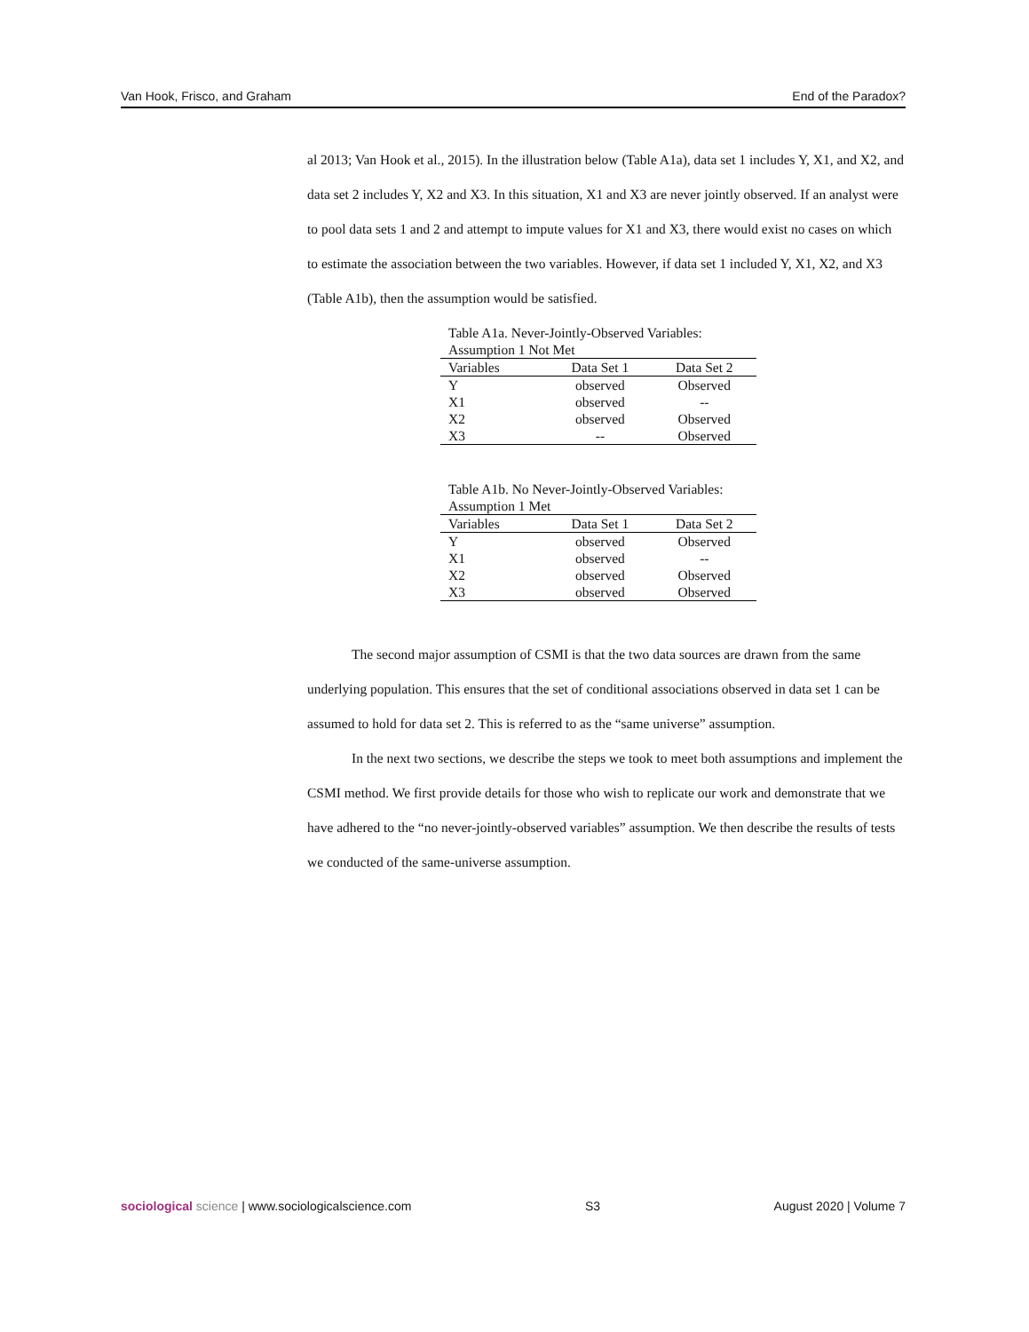Van Hook, Frisco, and Graham End of the Paradox?
al 2013; Van Hook et al., 2015). In the illustration below (Table A1a), data set 1 includes Y, X1, and X2, and data set 2 includes Y, X2 and X3. In this situation, X1 and X3 are never jointly observed. If an analyst were to pool data sets 1 and 2 and attempt to impute values for X1 and X3, there would exist no cases on which to estimate the association between the two variables. However, if data set 1 included Y, X1, X2, and X3 (Table A1b), then the assumption would be satisfied.
Table A1a. Never-Jointly-Observed Variables: Assumption 1 Not Met
| Variables | Data Set 1 | Data Set 2 |
| --- | --- | --- |
| Y | observed | Observed |
| X1 | observed | -- |
| X2 | observed | Observed |
| X3 | -- | Observed |
Table A1b. No Never-Jointly-Observed Variables: Assumption 1 Met
| Variables | Data Set 1 | Data Set 2 |
| --- | --- | --- |
| Y | observed | Observed |
| X1 | observed | -- |
| X2 | observed | Observed |
| X3 | observed | Observed |
The second major assumption of CSMI is that the two data sources are drawn from the same underlying population. This ensures that the set of conditional associations observed in data set 1 can be assumed to hold for data set 2. This is referred to as the “same universe” assumption.
In the next two sections, we describe the steps we took to meet both assumptions and implement the CSMI method. We first provide details for those who wish to replicate our work and demonstrate that we have adhered to the “no never-jointly-observed variables” assumption. We then describe the results of tests we conducted of the same-universe assumption.
sociological science | www.sociologicalscience.com S3 August 2020 | Volume 7